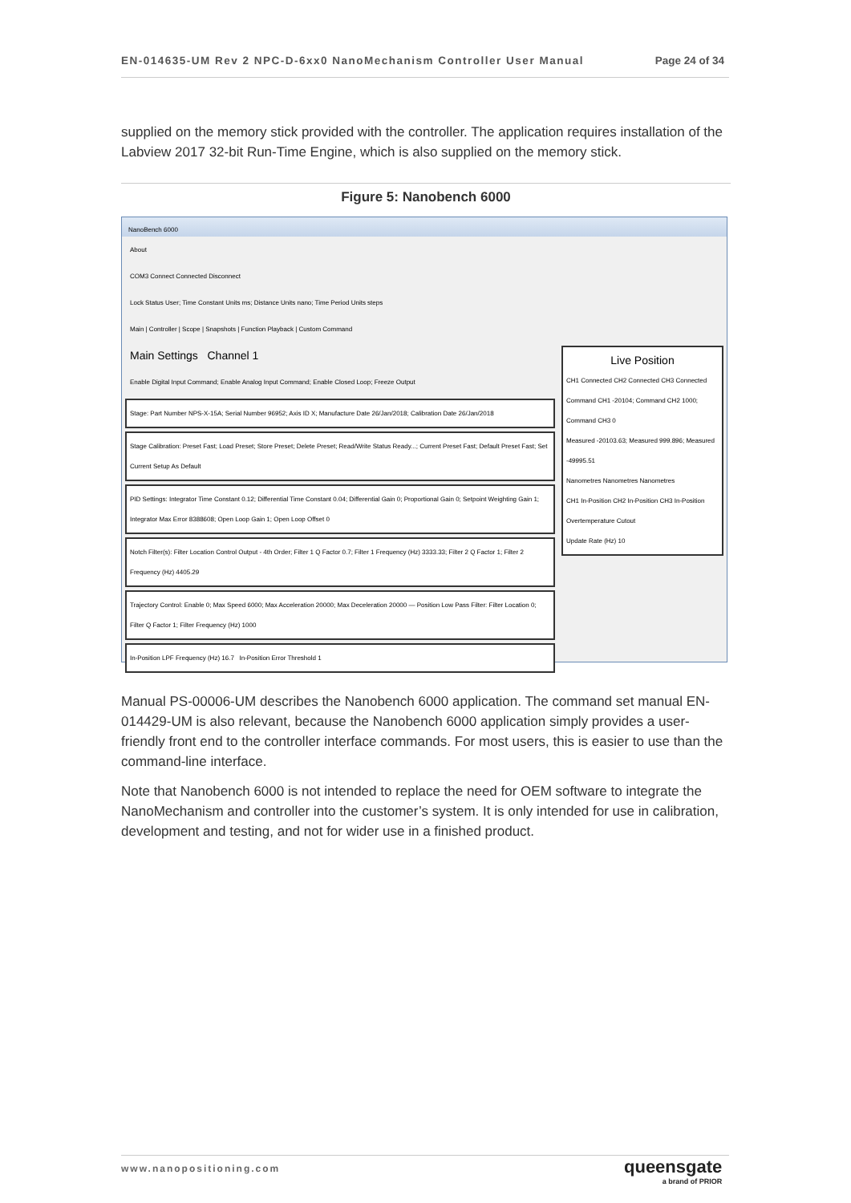EN-014635-UM Rev 2 NPC-D-6xx0 NanoMechanism Controller User Manual Page 24 of 34
supplied on the memory stick provided with the controller. The application requires installation of the Labview 2017 32-bit Run-Time Engine, which is also supplied on the memory stick.
Figure 5: Nanobench 6000
NanoBench 6000
About
COM3 Connect Connected Disconnect
Lock Status User; Time Constant Units ms; Distance Units nano; Time Period Units steps
Main | Controller | Scope | Snapshots | Function Playback | Custom Command
Main Settings Channel 1
Enable Digital Input Command; Enable Analog Input Command; Enable Closed Loop; Freeze Output
Stage: Part Number NPS-X-15A; Serial Number 96952; Axis ID X; Manufacture Date 26/Jan/2018; Calibration Date 26/Jan/2018
Stage Calibration: Preset Fast; Load Preset; Store Preset; Delete Preset; Read/Write Status Ready...; Current Preset Fast; Default Preset Fast; Set Current Setup As Default
PID Settings: Integrator Time Constant 0.12; Differential Time Constant 0.04; Differential Gain 0; Proportional Gain 0; Setpoint Weighting Gain 1; Integrator Max Error 8388608; Open Loop Gain 1; Open Loop Offset 0
Notch Filter(s): Filter Location Control Output - 4th Order; Filter 1 Q Factor 0.7; Filter 1 Frequency (Hz) 3333.33; Filter 2 Q Factor 1; Filter 2 Frequency (Hz) 4405.29
Trajectory Control: Enable 0; Max Speed 6000; Max Acceleration 20000; Max Deceleration 20000 — Position Low Pass Filter: Filter Location 0; Filter Q Factor 1; Filter Frequency (Hz) 1000
In-Position LPF Frequency (Hz) 16.7 In-Position Error Threshold 1
Live Position
CH1 Connected CH2 Connected CH3 Connected
Command CH1 -20104; Command CH2 1000; Command CH3 0
Measured -20103.63; Measured 999.896; Measured -49995.51
Nanometres Nanometres Nanometres
CH1 In-Position CH2 In-Position CH3 In-Position
Overtemperature Cutout
Update Rate (Hz) 10
Manual PS-00006-UM describes the Nanobench 6000 application. The command set manual EN-014429-UM is also relevant, because the Nanobench 6000 application simply provides a user-friendly front end to the controller interface commands. For most users, this is easier to use than the command-line interface.
Note that Nanobench 6000 is not intended to replace the need for OEM software to integrate the NanoMechanism and controller into the customer’s system. It is only intended for use in calibration, development and testing, and not for wider use in a finished product.
www.nanopositioning.com queensgate
a brand of PRIOR